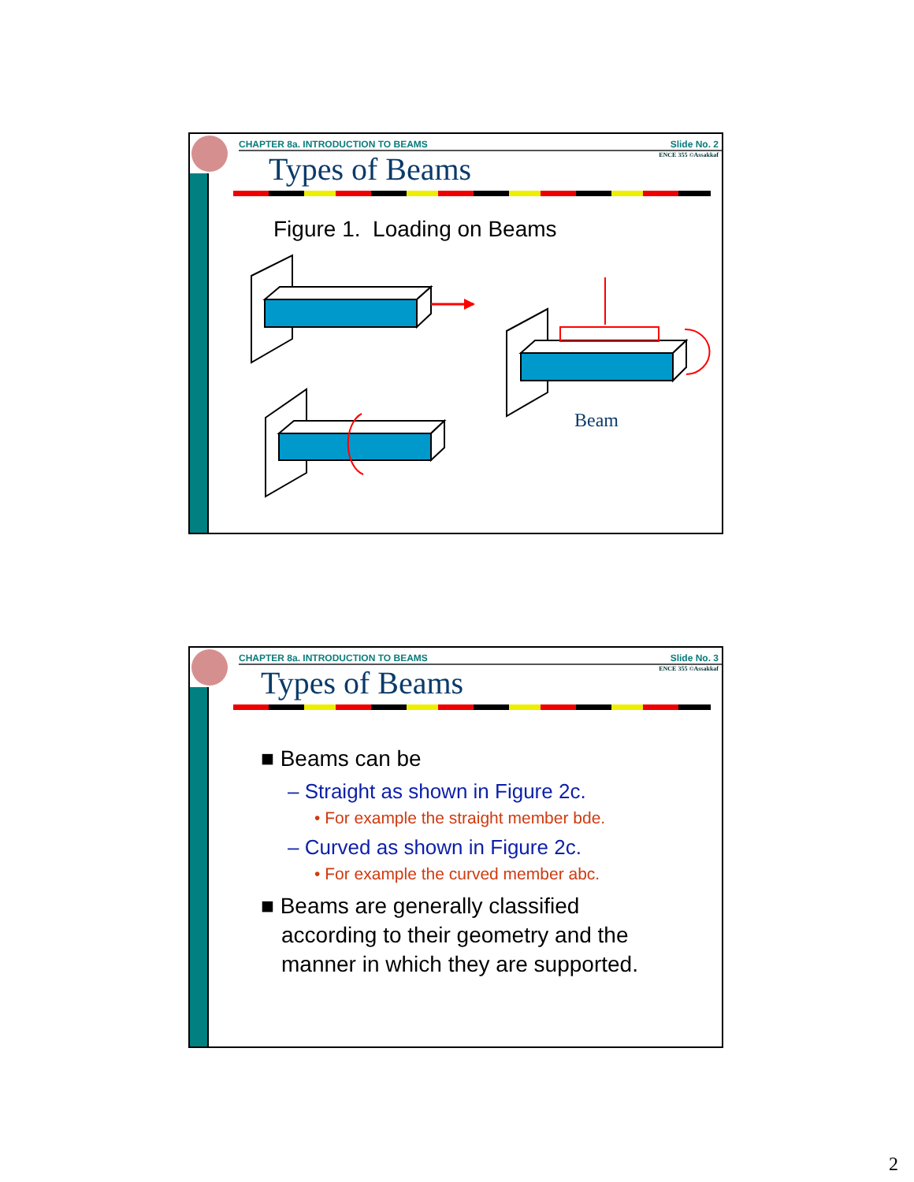CHAPTER 8a. INTRODUCTION TO BEAMS Slide No. 2
ENCE 355 ©Assakkaf
Types of Beams
Figure 1. Loading on Beams
Beam
CHAPTER 8a. INTRODUCTION TO BEAMS Slide No. 3
ENCE 355 ©Assakkaf
Types of Beams
■ Beams can be
– Straight as shown in Figure 2c.
• For example the straight member bde.
– Curved as shown in Figure 2c.
• For example the curved member abc.
■ Beams are generally classified
according to their geometry and the
manner in which they are supported.
2